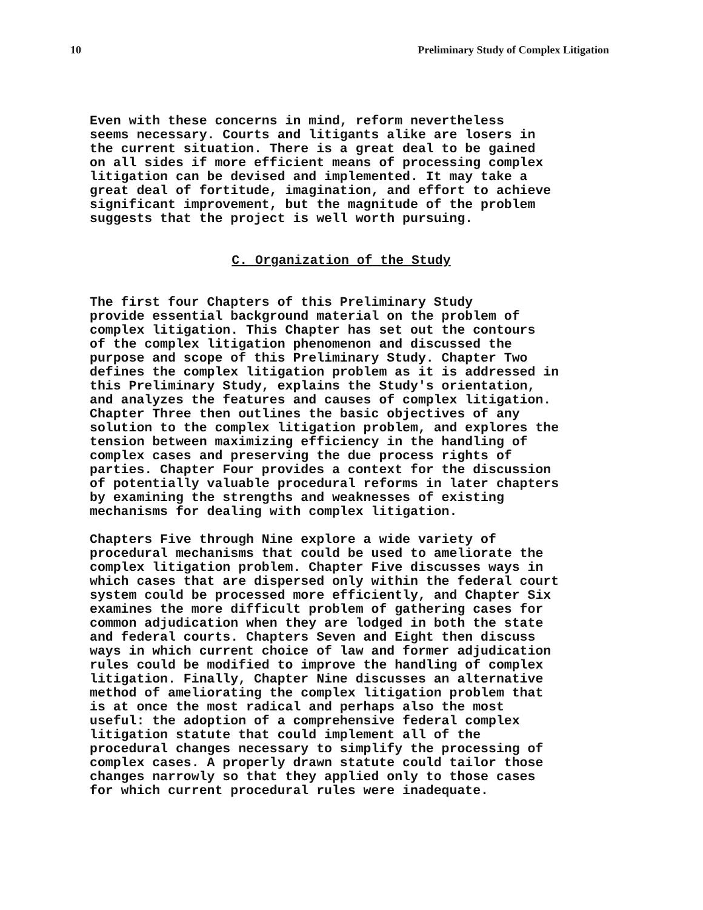10 Preliminary Study of Complex Litigation
Even with these concerns in mind, reform nevertheless seems necessary. Courts and litigants alike are losers in the current situation. There is a great deal to be gained on all sides if more efficient means of processing complex litigation can be devised and implemented. It may take a great deal of fortitude, imagination, and effort to achieve significant improvement, but the magnitude of the problem suggests that the project is well worth pursuing.
C. Organization of the Study
The first four Chapters of this Preliminary Study provide essential background material on the problem of complex litigation. This Chapter has set out the contours of the complex litigation phenomenon and discussed the purpose and scope of this Preliminary Study. Chapter Two defines the complex litigation problem as it is addressed in this Preliminary Study, explains the Study's orientation, and analyzes the features and causes of complex litigation. Chapter Three then outlines the basic objectives of any solution to the complex litigation problem, and explores the tension between maximizing efficiency in the handling of complex cases and preserving the due process rights of parties. Chapter Four provides a context for the discussion of potentially valuable procedural reforms in later chapters by examining the strengths and weaknesses of existing mechanisms for dealing with complex litigation.
Chapters Five through Nine explore a wide variety of procedural mechanisms that could be used to ameliorate the complex litigation problem. Chapter Five discusses ways in which cases that are dispersed only within the federal court system could be processed more efficiently, and Chapter Six examines the more difficult problem of gathering cases for common adjudication when they are lodged in both the state and federal courts. Chapters Seven and Eight then discuss ways in which current choice of law and former adjudication rules could be modified to improve the handling of complex litigation. Finally, Chapter Nine discusses an alternative method of ameliorating the complex litigation problem that is at once the most radical and perhaps also the most useful: the adoption of a comprehensive federal complex litigation statute that could implement all of the procedural changes necessary to simplify the processing of complex cases. A properly drawn statute could tailor those changes narrowly so that they applied only to those cases for which current procedural rules were inadequate.